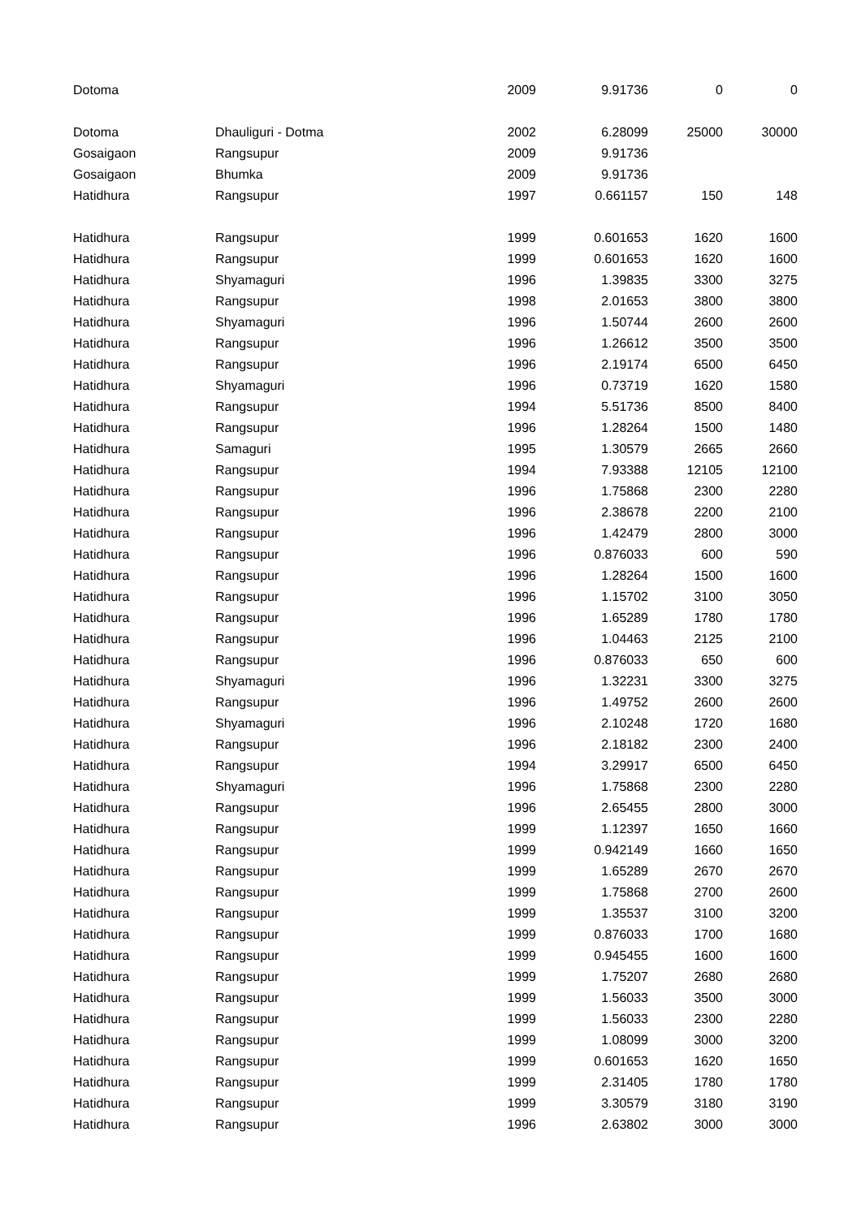| Dotoma | | 2009 | 9.91736 | 0 | 0 |
| Dotoma | Dhauliguri - Dotma | 2002 | 6.28099 | 25000 | 30000 |
| Gosaigaon | Rangsupur | 2009 | 9.91736 | | |
| Gosaigaon | Bhumka | 2009 | 9.91736 | | |
| Hatidhura | Rangsupur | 1997 | 0.661157 | 150 | 148 |
| Hatidhura | Rangsupur | 1999 | 0.601653 | 1620 | 1600 |
| Hatidhura | Rangsupur | 1999 | 0.601653 | 1620 | 1600 |
| Hatidhura | Shyamaguri | 1996 | 1.39835 | 3300 | 3275 |
| Hatidhura | Rangsupur | 1998 | 2.01653 | 3800 | 3800 |
| Hatidhura | Shyamaguri | 1996 | 1.50744 | 2600 | 2600 |
| Hatidhura | Rangsupur | 1996 | 1.26612 | 3500 | 3500 |
| Hatidhura | Rangsupur | 1996 | 2.19174 | 6500 | 6450 |
| Hatidhura | Shyamaguri | 1996 | 0.73719 | 1620 | 1580 |
| Hatidhura | Rangsupur | 1994 | 5.51736 | 8500 | 8400 |
| Hatidhura | Rangsupur | 1996 | 1.28264 | 1500 | 1480 |
| Hatidhura | Samaguri | 1995 | 1.30579 | 2665 | 2660 |
| Hatidhura | Rangsupur | 1994 | 7.93388 | 12105 | 12100 |
| Hatidhura | Rangsupur | 1996 | 1.75868 | 2300 | 2280 |
| Hatidhura | Rangsupur | 1996 | 2.38678 | 2200 | 2100 |
| Hatidhura | Rangsupur | 1996 | 1.42479 | 2800 | 3000 |
| Hatidhura | Rangsupur | 1996 | 0.876033 | 600 | 590 |
| Hatidhura | Rangsupur | 1996 | 1.28264 | 1500 | 1600 |
| Hatidhura | Rangsupur | 1996 | 1.15702 | 3100 | 3050 |
| Hatidhura | Rangsupur | 1996 | 1.65289 | 1780 | 1780 |
| Hatidhura | Rangsupur | 1996 | 1.04463 | 2125 | 2100 |
| Hatidhura | Rangsupur | 1996 | 0.876033 | 650 | 600 |
| Hatidhura | Shyamaguri | 1996 | 1.32231 | 3300 | 3275 |
| Hatidhura | Rangsupur | 1996 | 1.49752 | 2600 | 2600 |
| Hatidhura | Shyamaguri | 1996 | 2.10248 | 1720 | 1680 |
| Hatidhura | Rangsupur | 1996 | 2.18182 | 2300 | 2400 |
| Hatidhura | Rangsupur | 1994 | 3.29917 | 6500 | 6450 |
| Hatidhura | Shyamaguri | 1996 | 1.75868 | 2300 | 2280 |
| Hatidhura | Rangsupur | 1996 | 2.65455 | 2800 | 3000 |
| Hatidhura | Rangsupur | 1999 | 1.12397 | 1650 | 1660 |
| Hatidhura | Rangsupur | 1999 | 0.942149 | 1660 | 1650 |
| Hatidhura | Rangsupur | 1999 | 1.65289 | 2670 | 2670 |
| Hatidhura | Rangsupur | 1999 | 1.75868 | 2700 | 2600 |
| Hatidhura | Rangsupur | 1999 | 1.35537 | 3100 | 3200 |
| Hatidhura | Rangsupur | 1999 | 0.876033 | 1700 | 1680 |
| Hatidhura | Rangsupur | 1999 | 0.945455 | 1600 | 1600 |
| Hatidhura | Rangsupur | 1999 | 1.75207 | 2680 | 2680 |
| Hatidhura | Rangsupur | 1999 | 1.56033 | 3500 | 3000 |
| Hatidhura | Rangsupur | 1999 | 1.56033 | 2300 | 2280 |
| Hatidhura | Rangsupur | 1999 | 1.08099 | 3000 | 3200 |
| Hatidhura | Rangsupur | 1999 | 0.601653 | 1620 | 1650 |
| Hatidhura | Rangsupur | 1999 | 2.31405 | 1780 | 1780 |
| Hatidhura | Rangsupur | 1999 | 3.30579 | 3180 | 3190 |
| Hatidhura | Rangsupur | 1996 | 2.63802 | 3000 | 3000 |